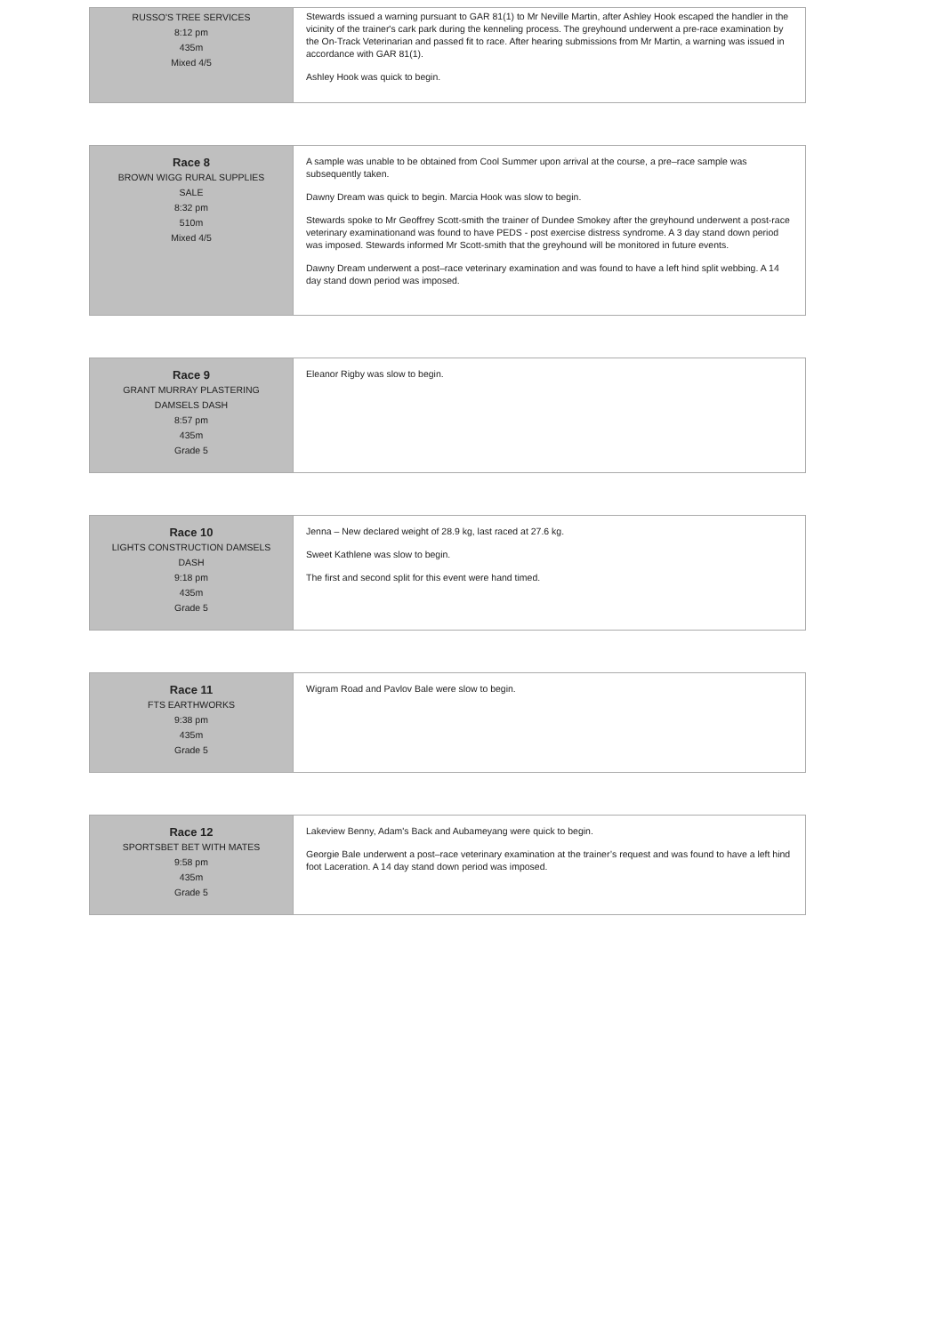| RUSSO'S TREE SERVICES 8:12 pm 435m Mixed 4/5 | Stewards issued a warning pursuant to GAR 81(1) to Mr Neville Martin, after Ashley Hook escaped the handler in the vicinity of the trainer's cark park during the kenneling process. The greyhound underwent a pre-race examination by the On-Track Veterinarian and passed fit to race. After hearing submissions from Mr Martin, a warning was issued in accordance with GAR 81(1). Ashley Hook was quick to begin. |
| Race 8 BROWN WIGG RURAL SUPPLIES SALE 8:32 pm 510m Mixed 4/5 | A sample was unable to be obtained from Cool Summer upon arrival at the course, a pre–race sample was subsequently taken. Dawny Dream was quick to begin. Marcia Hook was slow to begin. Stewards spoke to Mr Geoffrey Scott-smith the trainer of Dundee Smokey after the greyhound underwent a post-race veterinary examinationand was found to have PEDS - post exercise distress syndrome. A 3 day stand down period was imposed. Stewards informed Mr Scott-smith that the greyhound will be monitored in future events. Dawny Dream underwent a post–race veterinary examination and was found to have a left hind split webbing. A 14 day stand down period was imposed. |
| Race 9 GRANT MURRAY PLASTERING DAMSELS DASH 8:57 pm 435m Grade 5 | Eleanor Rigby was slow to begin. |
| Race 10 LIGHTS CONSTRUCTION DAMSELS DASH 9:18 pm 435m Grade 5 | Jenna – New declared weight of 28.9 kg, last raced at 27.6 kg. Sweet Kathlene was slow to begin. The first and second split for this event were hand timed. |
| Race 11 FTS EARTHWORKS 9:38 pm 435m Grade 5 | Wigram Road and Pavlov Bale were slow to begin. |
| Race 12 SPORTSBET BET WITH MATES 9:58 pm 435m Grade 5 | Lakeview Benny, Adam's Back and Aubameyang were quick to begin. Georgie Bale underwent a post–race veterinary examination at the trainer’s request and was found to have a left hind foot Laceration. A 14 day stand down period was imposed. |